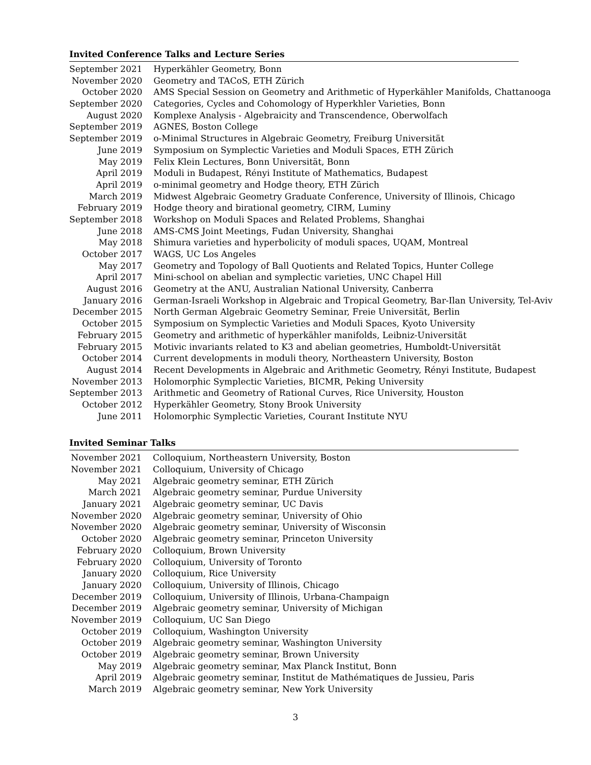Invited Conference Talks and Lecture Series
| September 2021 | Hyperkähler Geometry, Bonn |
| November 2020 | Geometry and TACoS, ETH Zürich |
| October 2020 | AMS Special Session on Geometry and Arithmetic of Hyperkähler Manifolds, Chattanooga |
| September 2020 | Categories, Cycles and Cohomology of Hyperkhler Varieties, Bonn |
| August 2020 | Komplexe Analysis - Algebraicity and Transcendence, Oberwolfach |
| September 2019 | AGNES, Boston College |
| September 2019 | o-Minimal Structures in Algebraic Geometry, Freiburg Universität |
| June 2019 | Symposium on Symplectic Varieties and Moduli Spaces, ETH Zürich |
| May 2019 | Felix Klein Lectures, Bonn Universität, Bonn |
| April 2019 | Moduli in Budapest, Rényi Institute of Mathematics, Budapest |
| April 2019 | o-minimal geometry and Hodge theory, ETH Zürich |
| March 2019 | Midwest Algebraic Geometry Graduate Conference, University of Illinois, Chicago |
| February 2019 | Hodge theory and birational geometry, CIRM, Luminy |
| September 2018 | Workshop on Moduli Spaces and Related Problems, Shanghai |
| June 2018 | AMS-CMS Joint Meetings, Fudan University, Shanghai |
| May 2018 | Shimura varieties and hyperbolicity of moduli spaces, UQAM, Montreal |
| October 2017 | WAGS, UC Los Angeles |
| May 2017 | Geometry and Topology of Ball Quotients and Related Topics, Hunter College |
| April 2017 | Mini-school on abelian and symplectic varieties, UNC Chapel Hill |
| August 2016 | Geometry at the ANU, Australian National University, Canberra |
| January 2016 | German-Israeli Workshop in Algebraic and Tropical Geometry, Bar-Ilan University, Tel-Aviv |
| December 2015 | North German Algebraic Geometry Seminar, Freie Universität, Berlin |
| October 2015 | Symposium on Symplectic Varieties and Moduli Spaces, Kyoto University |
| February 2015 | Geometry and arithmetic of hyperkähler manifolds, Leibniz-Universität |
| February 2015 | Motivic invariants related to K3 and abelian geometries, Humboldt-Universität |
| October 2014 | Current developments in moduli theory, Northeastern University, Boston |
| August 2014 | Recent Developments in Algebraic and Arithmetic Geometry, Rényi Institute, Budapest |
| November 2013 | Holomorphic Symplectic Varieties, BICMR, Peking University |
| September 2013 | Arithmetic and Geometry of Rational Curves, Rice University, Houston |
| October 2012 | Hyperkähler Geometry, Stony Brook University |
| June 2011 | Holomorphic Symplectic Varieties, Courant Institute NYU |
Invited Seminar Talks
| November 2021 | Colloquium, Northeastern University, Boston |
| November 2021 | Colloquium, University of Chicago |
| May 2021 | Algebraic geometry seminar, ETH Zürich |
| March 2021 | Algebraic geometry seminar, Purdue University |
| January 2021 | Algebraic geometry seminar, UC Davis |
| November 2020 | Algebraic geometry seminar, University of Ohio |
| November 2020 | Algebraic geometry seminar, University of Wisconsin |
| October 2020 | Algebraic geometry seminar, Princeton University |
| February 2020 | Colloquium, Brown University |
| February 2020 | Colloquium, University of Toronto |
| January 2020 | Colloquium, Rice University |
| January 2020 | Colloquium, University of Illinois, Chicago |
| December 2019 | Colloquium, University of Illinois, Urbana-Champaign |
| December 2019 | Algebraic geometry seminar, University of Michigan |
| November 2019 | Colloquium, UC San Diego |
| October 2019 | Colloquium, Washington University |
| October 2019 | Algebraic geometry seminar, Washington University |
| October 2019 | Algebraic geometry seminar, Brown University |
| May 2019 | Algebraic geometry seminar, Max Planck Institut, Bonn |
| April 2019 | Algebraic geometry seminar, Institut de Mathématiques de Jussieu, Paris |
| March 2019 | Algebraic geometry seminar, New York University |
3